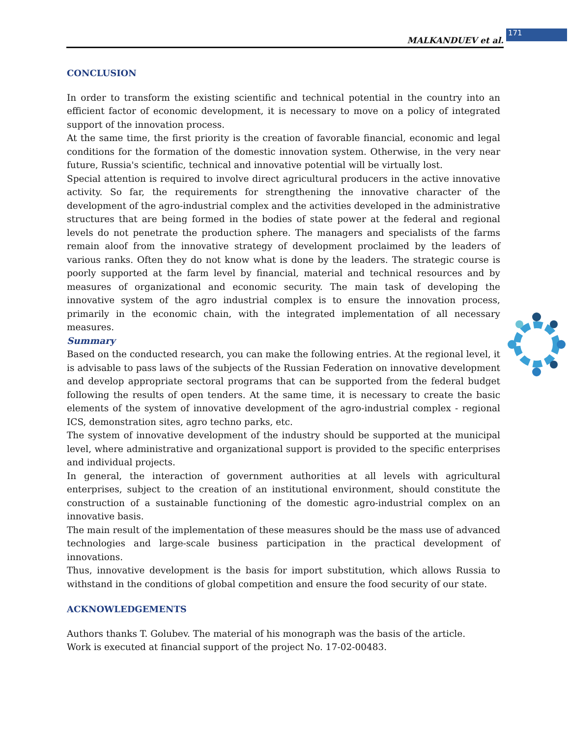MALKANDUEV et al.
171
CONCLUSION
In order to transform the existing scientific and technical potential in the country into an efficient factor of economic development, it is necessary to move on a policy of integrated support of the innovation process.
At the same time, the first priority is the creation of favorable financial, economic and legal conditions for the formation of the domestic innovation system. Otherwise, in the very near future, Russia's scientific, technical and innovative potential will be virtually lost.
Special attention is required to involve direct agricultural producers in the active innovative activity. So far, the requirements for strengthening the innovative character of the development of the agro-industrial complex and the activities developed in the administrative structures that are being formed in the bodies of state power at the federal and regional levels do not penetrate the production sphere. The managers and specialists of the farms remain aloof from the innovative strategy of development proclaimed by the leaders of various ranks. Often they do not know what is done by the leaders. The strategic course is poorly supported at the farm level by financial, material and technical resources and by measures of organizational and economic security. The main task of developing the innovative system of the agro industrial complex is to ensure the innovation process, primarily in the economic chain, with the integrated implementation of all necessary measures.
Summary
Based on the conducted research, you can make the following entries. At the regional level, it is advisable to pass laws of the subjects of the Russian Federation on innovative development and develop appropriate sectoral programs that can be supported from the federal budget following the results of open tenders. At the same time, it is necessary to create the basic elements of the system of innovative development of the agro-industrial complex - regional ICS, demonstration sites, agro techno parks, etc.
The system of innovative development of the industry should be supported at the municipal level, where administrative and organizational support is provided to the specific enterprises and individual projects.
In general, the interaction of government authorities at all levels with agricultural enterprises, subject to the creation of an institutional environment, should constitute the construction of a sustainable functioning of the domestic agro-industrial complex on an innovative basis.
The main result of the implementation of these measures should be the mass use of advanced technologies and large-scale business participation in the practical development of innovations.
Thus, innovative development is the basis for import substitution, which allows Russia to withstand in the conditions of global competition and ensure the food security of our state.
ACKNOWLEDGEMENTS
Authors thanks T. Golubev. The material of his monograph was the basis of the article.
Work is executed at financial support of the project No. 17-02-00483.